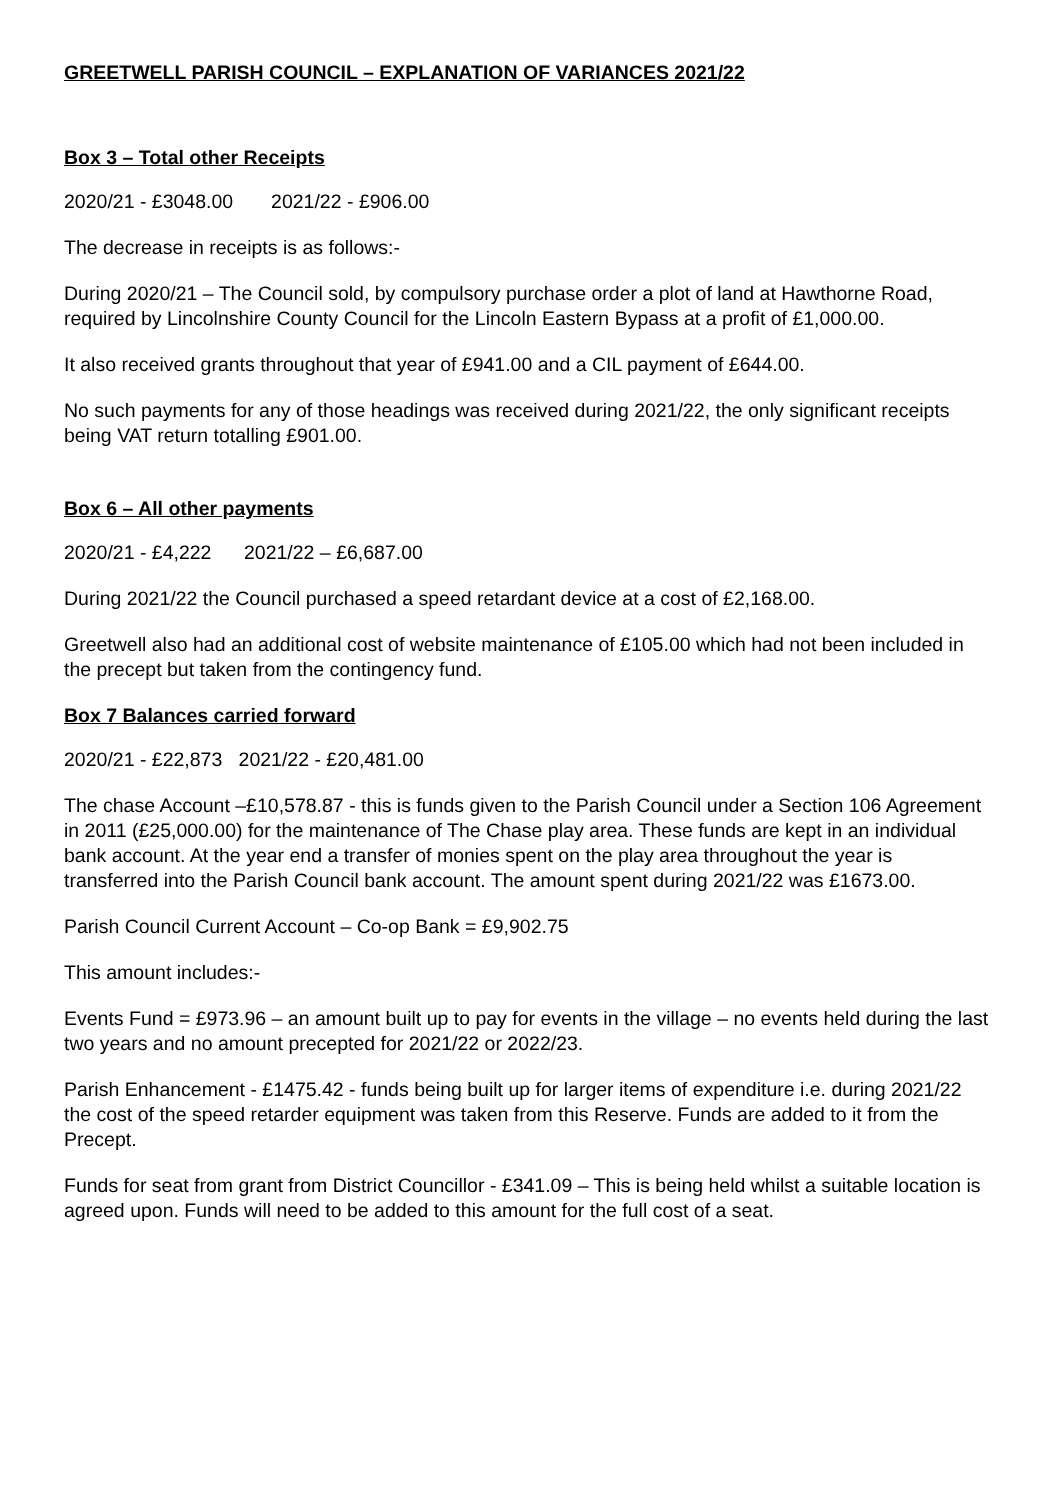GREETWELL PARISH COUNCIL – EXPLANATION OF VARIANCES 2021/22
Box 3 – Total other Receipts
2020/21 - £3048.00 2021/22 - £906.00
The decrease in receipts is as follows:-
During 2020/21 – The Council sold, by compulsory purchase order a plot of land at Hawthorne Road, required by Lincolnshire County Council for the Lincoln Eastern Bypass at a profit of £1,000.00.
It also received grants throughout that year of £941.00 and a CIL payment of £644.00.
No such payments for any of those headings was received during 2021/22, the only significant receipts being VAT return totalling £901.00.
Box 6 – All other payments
2020/21 - £4,222 2021/22 – £6,687.00
During 2021/22 the Council purchased a speed retardant device at a cost of £2,168.00.
Greetwell also had an additional cost of website maintenance of £105.00 which had not been included in the precept but taken from the contingency fund.
Box 7 Balances carried forward
2020/21 - £22,873 2021/22 - £20,481.00
The chase Account –£10,578.87 - this is funds given to the Parish Council under a Section 106 Agreement in 2011 (£25,000.00) for the maintenance of The Chase play area. These funds are kept in an individual bank account. At the year end a transfer of monies spent on the play area throughout the year is transferred into the Parish Council bank account. The amount spent during 2021/22 was £1673.00.
Parish Council Current Account – Co-op Bank = £9,902.75
This amount includes:-
Events Fund = £973.96 – an amount built up to pay for events in the village – no events held during the last two years and no amount precepted for 2021/22 or 2022/23.
Parish Enhancement - £1475.42 - funds being built up for larger items of expenditure i.e. during 2021/22 the cost of the speed retarder equipment was taken from this Reserve. Funds are added to it from the Precept.
Funds for seat from grant from District Councillor - £341.09 – This is being held whilst a suitable location is agreed upon. Funds will need to be added to this amount for the full cost of a seat.